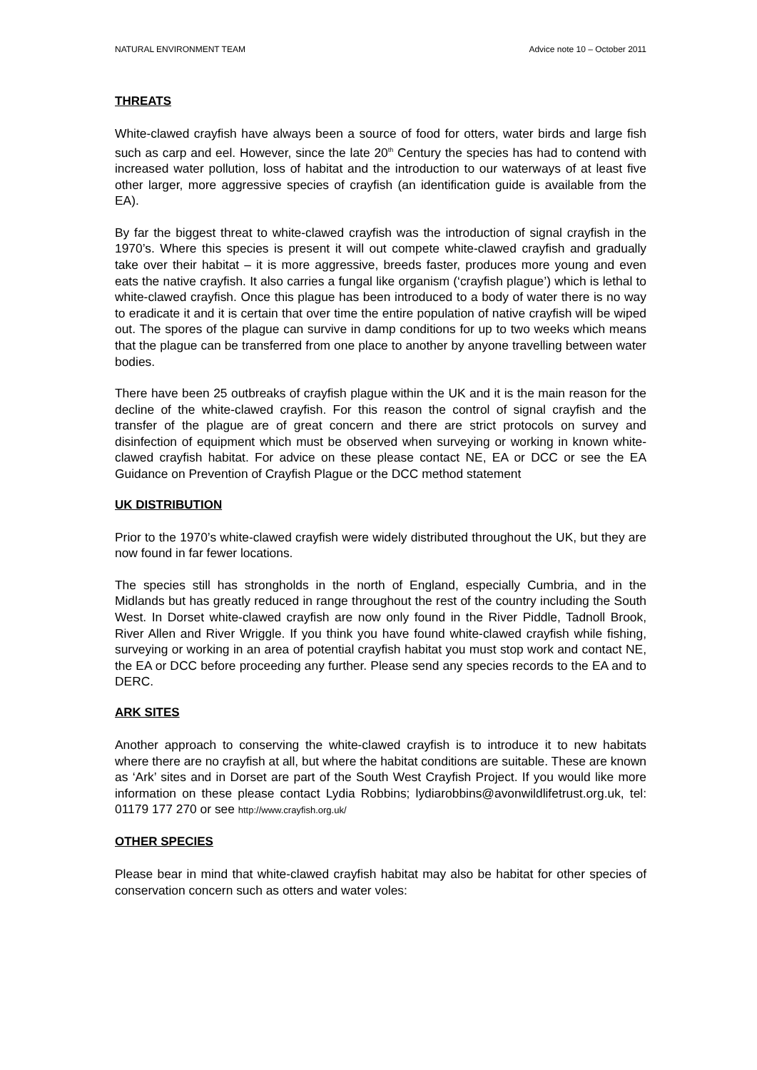NATURAL ENVIRONMENT TEAM Advice note 10 – October 2011
THREATS
White-clawed crayfish have always been a source of food for otters, water birds and large fish such as carp and eel. However, since the late 20<sup>th</sup> Century the species has had to contend with increased water pollution, loss of habitat and the introduction to our waterways of at least five other larger, more aggressive species of crayfish (an identification guide is available from the EA).
By far the biggest threat to white-clawed crayfish was the introduction of signal crayfish in the 1970’s. Where this species is present it will out compete white-clawed crayfish and gradually take over their habitat – it is more aggressive, breeds faster, produces more young and even eats the native crayfish. It also carries a fungal like organism (‘crayfish plague’) which is lethal to white-clawed crayfish. Once this plague has been introduced to a body of water there is no way to eradicate it and it is certain that over time the entire population of native crayfish will be wiped out. The spores of the plague can survive in damp conditions for up to two weeks which means that the plague can be transferred from one place to another by anyone travelling between water bodies.
There have been 25 outbreaks of crayfish plague within the UK and it is the main reason for the decline of the white-clawed crayfish. For this reason the control of signal crayfish and the transfer of the plague are of great concern and there are strict protocols on survey and disinfection of equipment which must be observed when surveying or working in known white-clawed crayfish habitat. For advice on these please contact NE, EA or DCC or see the EA Guidance on Prevention of Crayfish Plague or the DCC method statement
UK DISTRIBUTION
Prior to the 1970’s white-clawed crayfish were widely distributed throughout the UK, but they are now found in far fewer locations.
The species still has strongholds in the north of England, especially Cumbria, and in the Midlands but has greatly reduced in range throughout the rest of the country including the South West. In Dorset white-clawed crayfish are now only found in the River Piddle, Tadnoll Brook, River Allen and River Wriggle. If you think you have found white-clawed crayfish while fishing, surveying or working in an area of potential crayfish habitat you must stop work and contact NE, the EA or DCC before proceeding any further. Please send any species records to the EA and to DERC.
ARK SITES
Another approach to conserving the white-clawed crayfish is to introduce it to new habitats where there are no crayfish at all, but where the habitat conditions are suitable. These are known as ‘Ark’ sites and in Dorset are part of the South West Crayfish Project. If you would like more information on these please contact Lydia Robbins; lydiarobbins@avonwildlifetrust.org.uk, tel: 01179 177 270 or see http://www.crayfish.org.uk/
OTHER SPECIES
Please bear in mind that white-clawed crayfish habitat may also be habitat for other species of conservation concern such as otters and water voles: